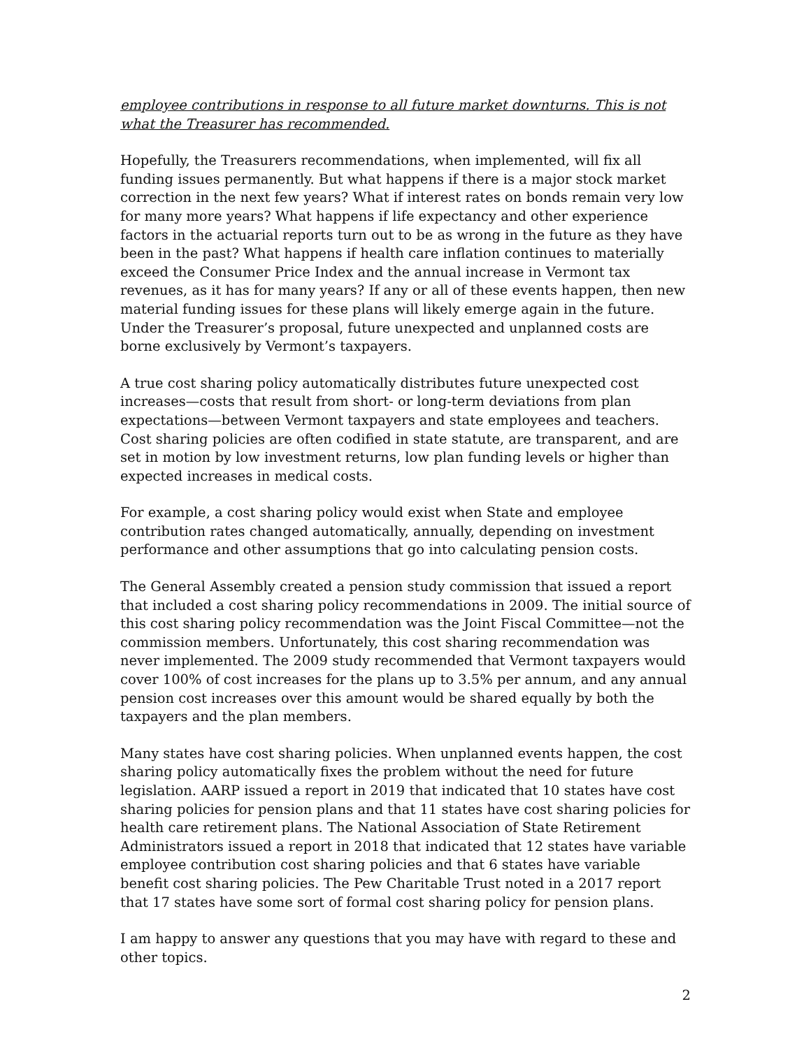employee contributions in response to all future market downturns. This is not what the Treasurer has recommended.
Hopefully, the Treasurers recommendations, when implemented, will fix all funding issues permanently. But what happens if there is a major stock market correction in the next few years? What if interest rates on bonds remain very low for many more years? What happens if life expectancy and other experience factors in the actuarial reports turn out to be as wrong in the future as they have been in the past? What happens if health care inflation continues to materially exceed the Consumer Price Index and the annual increase in Vermont tax revenues, as it has for many years? If any or all of these events happen, then new material funding issues for these plans will likely emerge again in the future. Under the Treasurer’s proposal, future unexpected and unplanned costs are borne exclusively by Vermont’s taxpayers.
A true cost sharing policy automatically distributes future unexpected cost increases—costs that result from short- or long-term deviations from plan expectations—between Vermont taxpayers and state employees and teachers. Cost sharing policies are often codified in state statute, are transparent, and are set in motion by low investment returns, low plan funding levels or higher than expected increases in medical costs.
For example, a cost sharing policy would exist when State and employee contribution rates changed automatically, annually, depending on investment performance and other assumptions that go into calculating pension costs.
The General Assembly created a pension study commission that issued a report that included a cost sharing policy recommendations in 2009. The initial source of this cost sharing policy recommendation was the Joint Fiscal Committee—not the commission members. Unfortunately, this cost sharing recommendation was never implemented. The 2009 study recommended that Vermont taxpayers would cover 100% of cost increases for the plans up to 3.5% per annum, and any annual pension cost increases over this amount would be shared equally by both the taxpayers and the plan members.
Many states have cost sharing policies. When unplanned events happen, the cost sharing policy automatically fixes the problem without the need for future legislation. AARP issued a report in 2019 that indicated that 10 states have cost sharing policies for pension plans and that 11 states have cost sharing policies for health care retirement plans. The National Association of State Retirement Administrators issued a report in 2018 that indicated that 12 states have variable employee contribution cost sharing policies and that 6 states have variable benefit cost sharing policies. The Pew Charitable Trust noted in a 2017 report that 17 states have some sort of formal cost sharing policy for pension plans.
I am happy to answer any questions that you may have with regard to these and other topics.
2